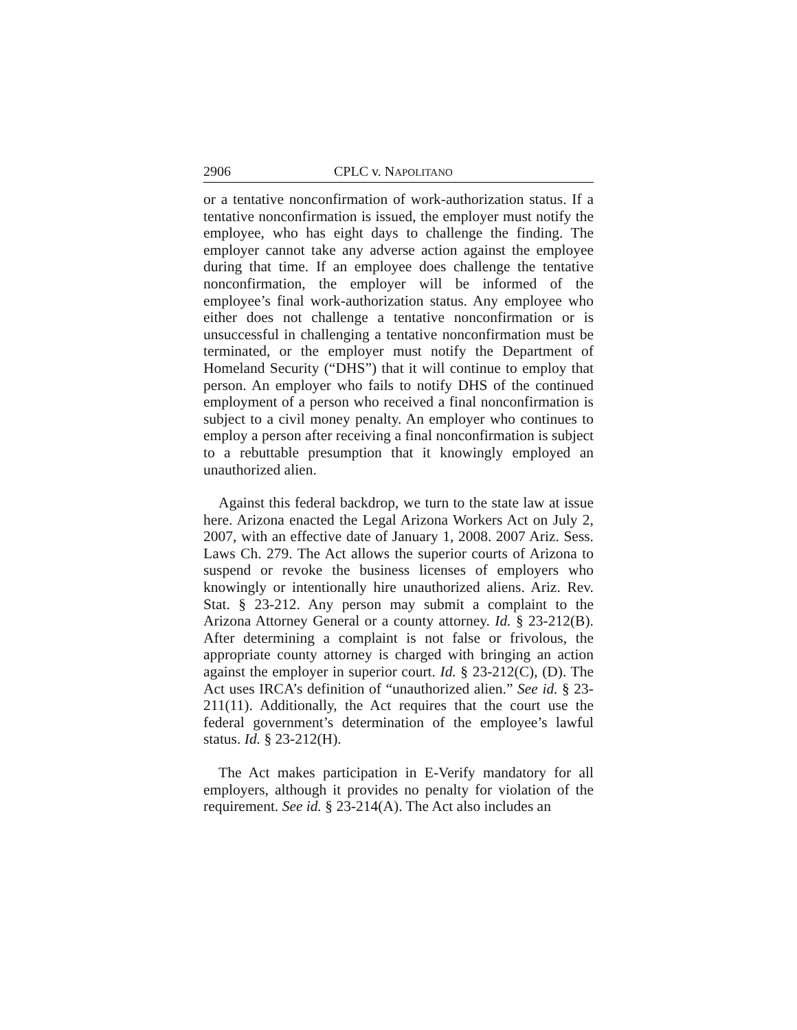2906 CPLC v. NAPOLITANO
or a tentative nonconfirmation of work-authorization status. If a tentative nonconfirmation is issued, the employer must notify the employee, who has eight days to challenge the finding. The employer cannot take any adverse action against the employee during that time. If an employee does challenge the tentative nonconfirmation, the employer will be informed of the employee’s final work-authorization status. Any employee who either does not challenge a tentative nonconfirmation or is unsuccessful in challenging a tentative nonconfirmation must be terminated, or the employer must notify the Department of Homeland Security (“DHS”) that it will continue to employ that person. An employer who fails to notify DHS of the continued employment of a person who received a final nonconfirmation is subject to a civil money penalty. An employer who continues to employ a person after receiving a final nonconfirmation is subject to a rebuttable presumption that it knowingly employed an unauthorized alien.
Against this federal backdrop, we turn to the state law at issue here. Arizona enacted the Legal Arizona Workers Act on July 2, 2007, with an effective date of January 1, 2008. 2007 Ariz. Sess. Laws Ch. 279. The Act allows the superior courts of Arizona to suspend or revoke the business licenses of employers who knowingly or intentionally hire unauthorized aliens. Ariz. Rev. Stat. § 23-212. Any person may submit a complaint to the Arizona Attorney General or a county attorney. Id. § 23-212(B). After determining a complaint is not false or frivolous, the appropriate county attorney is charged with bringing an action against the employer in superior court. Id. § 23-212(C), (D). The Act uses IRCA’s definition of “unauthorized alien.” See id. § 23-211(11). Additionally, the Act requires that the court use the federal government’s determination of the employee’s lawful status. Id. § 23-212(H).
The Act makes participation in E-Verify mandatory for all employers, although it provides no penalty for violation of the requirement. See id. § 23-214(A). The Act also includes an